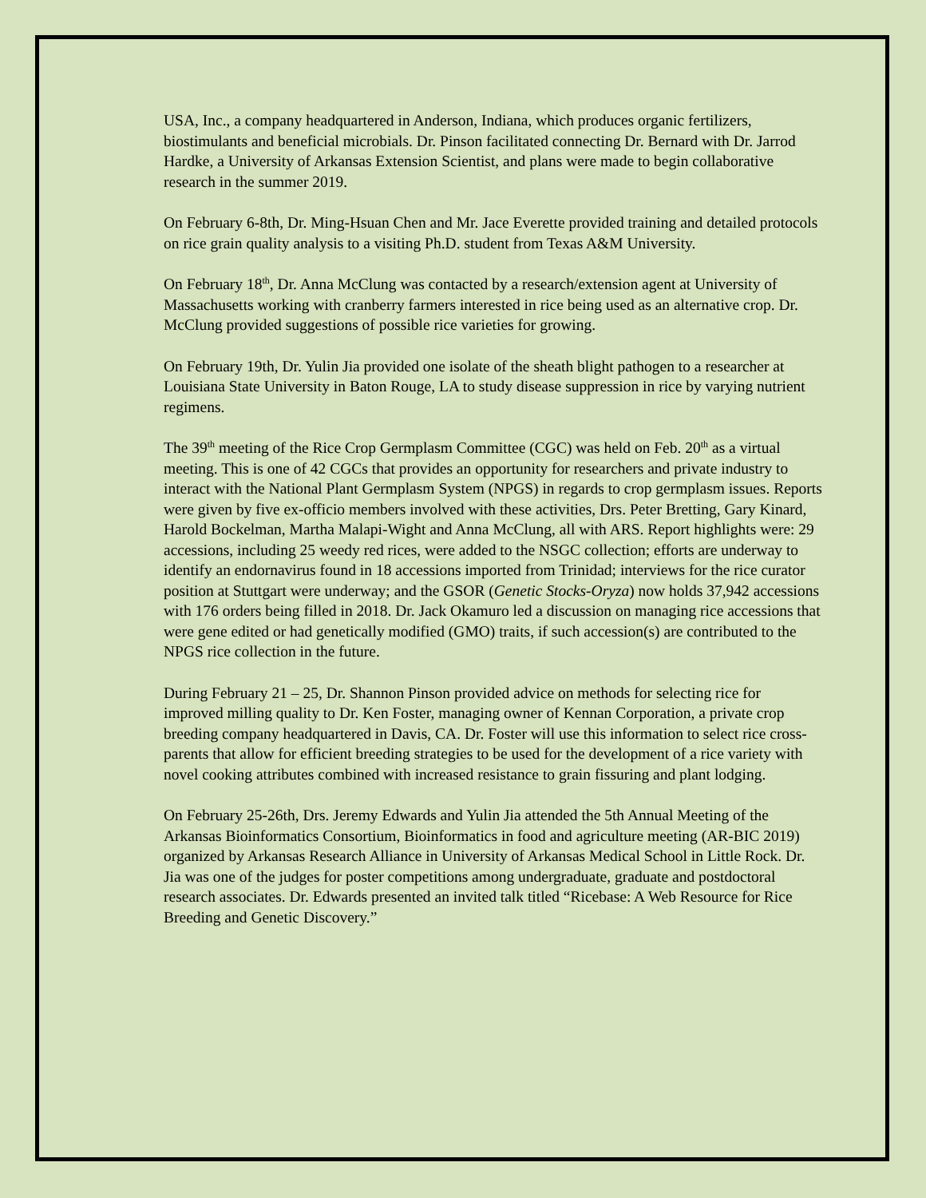USA, Inc., a company headquartered in Anderson, Indiana, which produces organic fertilizers, biostimulants and beneficial microbials. Dr. Pinson facilitated connecting Dr. Bernard with Dr. Jarrod Hardke, a University of Arkansas Extension Scientist, and plans were made to begin collaborative research in the summer 2019.
On February 6-8th, Dr. Ming-Hsuan Chen and Mr. Jace Everette provided training and detailed protocols on rice grain quality analysis to a visiting Ph.D. student from Texas A&M University.
On February 18<sup>th</sup>, Dr. Anna McClung was contacted by a research/extension agent at University of Massachusetts working with cranberry farmers interested in rice being used as an alternative crop. Dr. McClung provided suggestions of possible rice varieties for growing.
On February 19th, Dr. Yulin Jia provided one isolate of the sheath blight pathogen to a researcher at Louisiana State University in Baton Rouge, LA to study disease suppression in rice by varying nutrient regimens.
The 39<sup>th</sup> meeting of the Rice Crop Germplasm Committee (CGC) was held on Feb. 20<sup>th</sup> as a virtual meeting. This is one of 42 CGCs that provides an opportunity for researchers and private industry to interact with the National Plant Germplasm System (NPGS) in regards to crop germplasm issues. Reports were given by five ex-officio members involved with these activities, Drs. Peter Bretting, Gary Kinard, Harold Bockelman, Martha Malapi-Wight and Anna McClung, all with ARS. Report highlights were: 29 accessions, including 25 weedy red rices, were added to the NSGC collection; efforts are underway to identify an endornavirus found in 18 accessions imported from Trinidad; interviews for the rice curator position at Stuttgart were underway; and the GSOR (Genetic Stocks-Oryza) now holds 37,942 accessions with 176 orders being filled in 2018. Dr. Jack Okamuro led a discussion on managing rice accessions that were gene edited or had genetically modified (GMO) traits, if such accession(s) are contributed to the NPGS rice collection in the future.
During February 21 – 25, Dr. Shannon Pinson provided advice on methods for selecting rice for improved milling quality to Dr. Ken Foster, managing owner of Kennan Corporation, a private crop breeding company headquartered in Davis, CA. Dr. Foster will use this information to select rice cross-parents that allow for efficient breeding strategies to be used for the development of a rice variety with novel cooking attributes combined with increased resistance to grain fissuring and plant lodging.
On February 25-26th, Drs. Jeremy Edwards and Yulin Jia attended the 5th Annual Meeting of the Arkansas Bioinformatics Consortium, Bioinformatics in food and agriculture meeting (AR-BIC 2019) organized by Arkansas Research Alliance in University of Arkansas Medical School in Little Rock. Dr. Jia was one of the judges for poster competitions among undergraduate, graduate and postdoctoral research associates. Dr. Edwards presented an invited talk titled “Ricebase: A Web Resource for Rice Breeding and Genetic Discovery.”